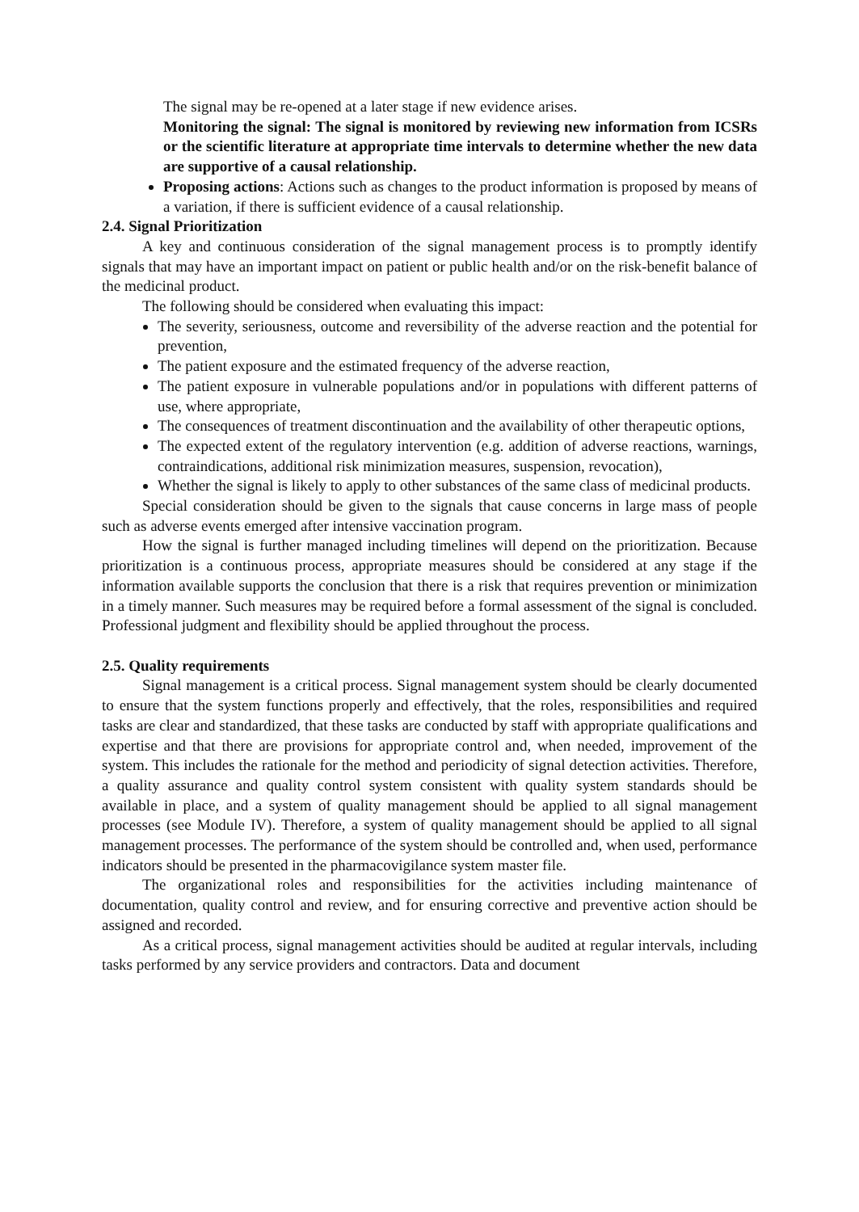The signal may be re-opened at a later stage if new evidence arises.
Monitoring the signal: The signal is monitored by reviewing new information from ICSRs or the scientific literature at appropriate time intervals to determine whether the new data are supportive of a causal relationship.
Proposing actions: Actions such as changes to the product information is proposed by means of a variation, if there is sufficient evidence of a causal relationship.
2.4. Signal Prioritization
A key and continuous consideration of the signal management process is to promptly identify signals that may have an important impact on patient or public health and/or on the risk-benefit balance of the medicinal product.
The following should be considered when evaluating this impact:
The severity, seriousness, outcome and reversibility of the adverse reaction and the potential for prevention,
The patient exposure and the estimated frequency of the adverse reaction,
The patient exposure in vulnerable populations and/or in populations with different patterns of use, where appropriate,
The consequences of treatment discontinuation and the availability of other therapeutic options,
The expected extent of the regulatory intervention (e.g. addition of adverse reactions, warnings, contraindications, additional risk minimization measures, suspension, revocation),
Whether the signal is likely to apply to other substances of the same class of medicinal products.
Special consideration should be given to the signals that cause concerns in large mass of people such as adverse events emerged after intensive vaccination program.
How the signal is further managed including timelines will depend on the prioritization. Because prioritization is a continuous process, appropriate measures should be considered at any stage if the information available supports the conclusion that there is a risk that requires prevention or minimization in a timely manner. Such measures may be required before a formal assessment of the signal is concluded. Professional judgment and flexibility should be applied throughout the process.
2.5. Quality requirements
Signal management is a critical process. Signal management system should be clearly documented to ensure that the system functions properly and effectively, that the roles, responsibilities and required tasks are clear and standardized, that these tasks are conducted by staff with appropriate qualifications and expertise and that there are provisions for appropriate control and, when needed, improvement of the system. This includes the rationale for the method and periodicity of signal detection activities. Therefore, a quality assurance and quality control system consistent with quality system standards should be available in place, and a system of quality management should be applied to all signal management processes (see Module IV). Therefore, a system of quality management should be applied to all signal management processes. The performance of the system should be controlled and, when used, performance indicators should be presented in the pharmacovigilance system master file.
The organizational roles and responsibilities for the activities including maintenance of documentation, quality control and review, and for ensuring corrective and preventive action should be assigned and recorded.
As a critical process, signal management activities should be audited at regular intervals, including tasks performed by any service providers and contractors. Data and document